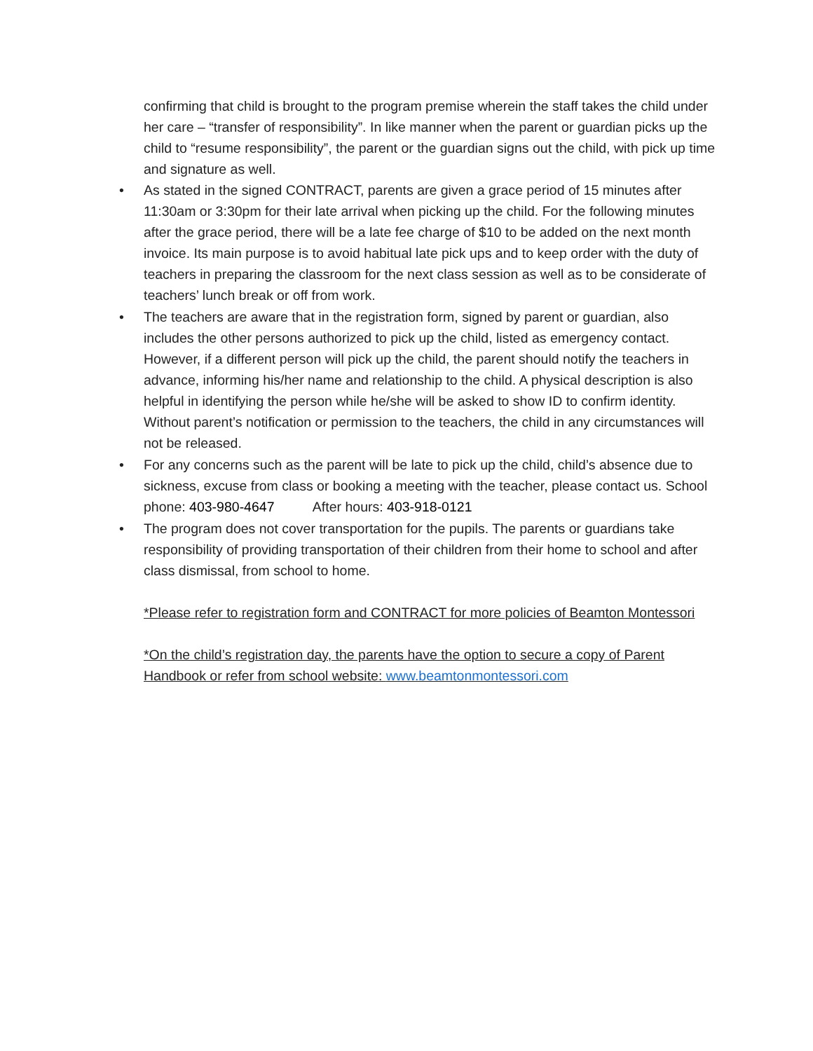confirming that child is brought to the program premise wherein the staff takes the child under her care – “transfer of responsibility”. In like manner when the parent or guardian picks up the child to “resume responsibility”, the parent or the guardian signs out the child, with pick up time and signature as well.
• As stated in the signed CONTRACT, parents are given a grace period of 15 minutes after 11:30am or 3:30pm for their late arrival when picking up the child. For the following minutes after the grace period, there will be a late fee charge of $10 to be added on the next month invoice. Its main purpose is to avoid habitual late pick ups and to keep order with the duty of teachers in preparing the classroom for the next class session as well as to be considerate of teachers’ lunch break or off from work.
• The teachers are aware that in the registration form, signed by parent or guardian, also includes the other persons authorized to pick up the child, listed as emergency contact. However, if a different person will pick up the child, the parent should notify the teachers in advance, informing his/her name and relationship to the child. A physical description is also helpful in identifying the person while he/she will be asked to show ID to confirm identity. Without parent’s notification or permission to the teachers, the child in any circumstances will not be released.
• For any concerns such as the parent will be late to pick up the child, child’s absence due to sickness, excuse from class or booking a meeting with the teacher, please contact us. School phone: 403-980-4647 After hours: 403-918-0121
• The program does not cover transportation for the pupils. The parents or guardians take responsibility of providing transportation of their children from their home to school and after class dismissal, from school to home.
*Please refer to registration form and CONTRACT for more policies of Beamton Montessori
*On the child’s registration day, the parents have the option to secure a copy of Parent Handbook or refer from school website: www.beamtonmontessori.com